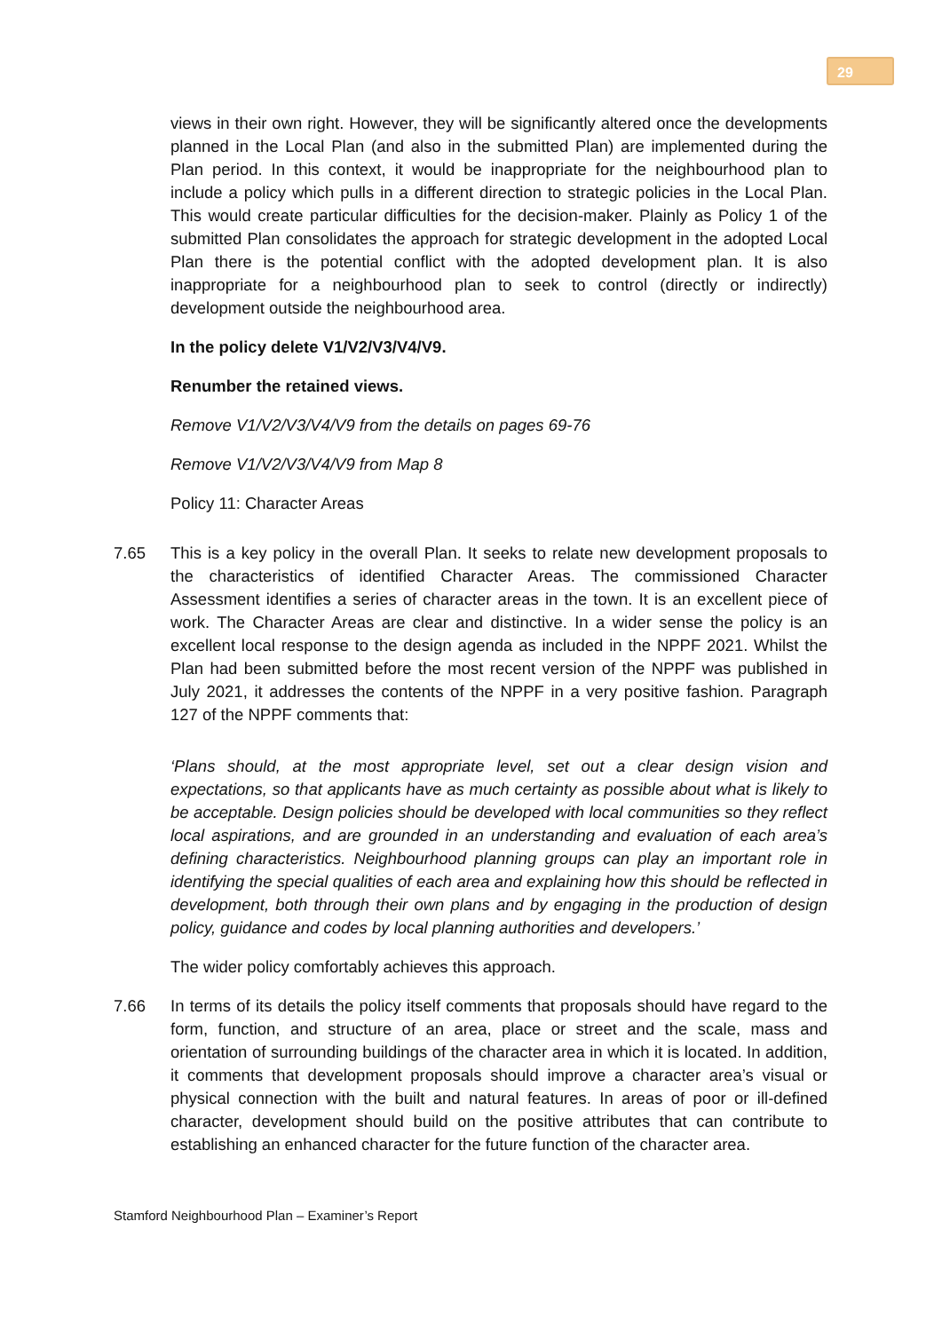29
views in their own right. However, they will be significantly altered once the developments planned in the Local Plan (and also in the submitted Plan) are implemented during the Plan period. In this context, it would be inappropriate for the neighbourhood plan to include a policy which pulls in a different direction to strategic policies in the Local Plan. This would create particular difficulties for the decision-maker. Plainly as Policy 1 of the submitted Plan consolidates the approach for strategic development in the adopted Local Plan there is the potential conflict with the adopted development plan. It is also inappropriate for a neighbourhood plan to seek to control (directly or indirectly) development outside the neighbourhood area.
In the policy delete V1/V2/V3/V4/V9.
Renumber the retained views.
Remove V1/V2/V3/V4/V9 from the details on pages 69-76
Remove V1/V2/V3/V4/V9 from Map 8
Policy 11: Character Areas
7.65 This is a key policy in the overall Plan. It seeks to relate new development proposals to the characteristics of identified Character Areas. The commissioned Character Assessment identifies a series of character areas in the town. It is an excellent piece of work. The Character Areas are clear and distinctive. In a wider sense the policy is an excellent local response to the design agenda as included in the NPPF 2021. Whilst the Plan had been submitted before the most recent version of the NPPF was published in July 2021, it addresses the contents of the NPPF in a very positive fashion. Paragraph 127 of the NPPF comments that:
‘Plans should, at the most appropriate level, set out a clear design vision and expectations, so that applicants have as much certainty as possible about what is likely to be acceptable. Design policies should be developed with local communities so they reflect local aspirations, and are grounded in an understanding and evaluation of each area’s defining characteristics. Neighbourhood planning groups can play an important role in identifying the special qualities of each area and explaining how this should be reflected in development, both through their own plans and by engaging in the production of design policy, guidance and codes by local planning authorities and developers.’
The wider policy comfortably achieves this approach.
7.66 In terms of its details the policy itself comments that proposals should have regard to the form, function, and structure of an area, place or street and the scale, mass and orientation of surrounding buildings of the character area in which it is located. In addition, it comments that development proposals should improve a character area’s visual or physical connection with the built and natural features. In areas of poor or ill-defined character, development should build on the positive attributes that can contribute to establishing an enhanced character for the future function of the character area.
Stamford Neighbourhood Plan – Examiner’s Report